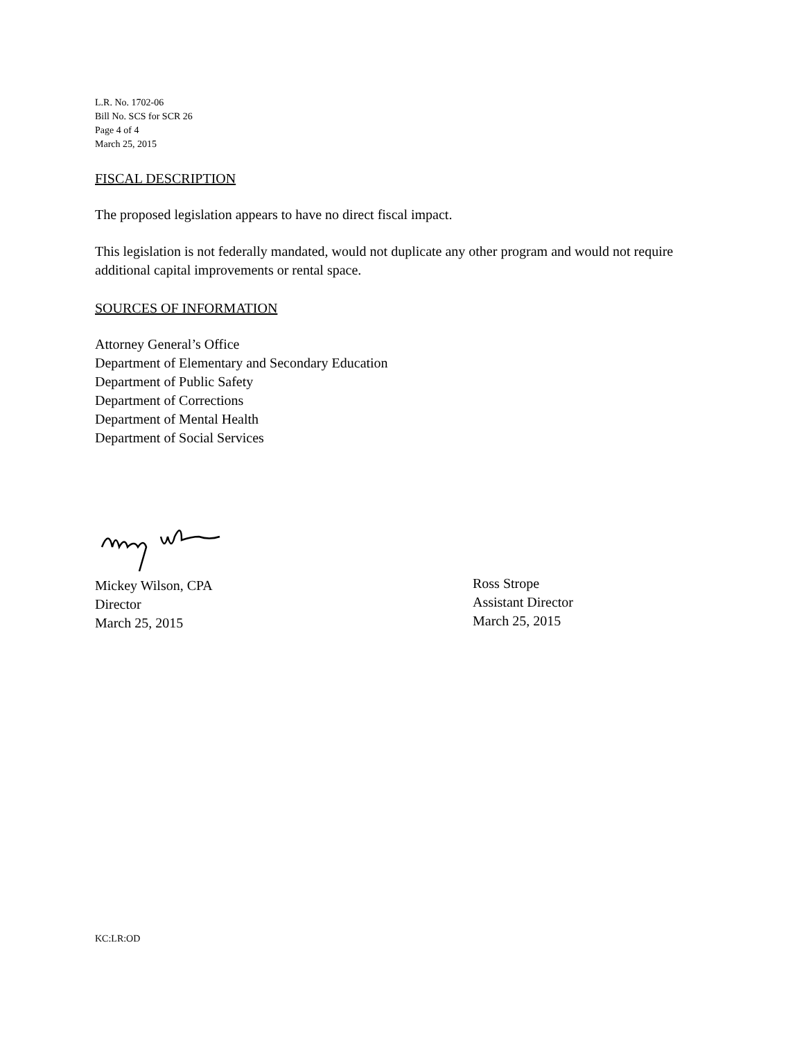L.R. No. 1702-06
Bill No. SCS for SCR 26
Page 4 of 4
March 25, 2015
FISCAL DESCRIPTION
The proposed legislation appears to have no direct fiscal impact.
This legislation is not federally mandated, would not duplicate any other program and would not require additional capital improvements or rental space.
SOURCES OF INFORMATION
Attorney General’s Office
Department of Elementary and Secondary Education
Department of Public Safety
Department of Corrections
Department of Mental Health
Department of Social Services
Mickey Wilson, CPA
Director
March 25, 2015
Ross Strope
Assistant Director
March 25, 2015
KC:LR:OD